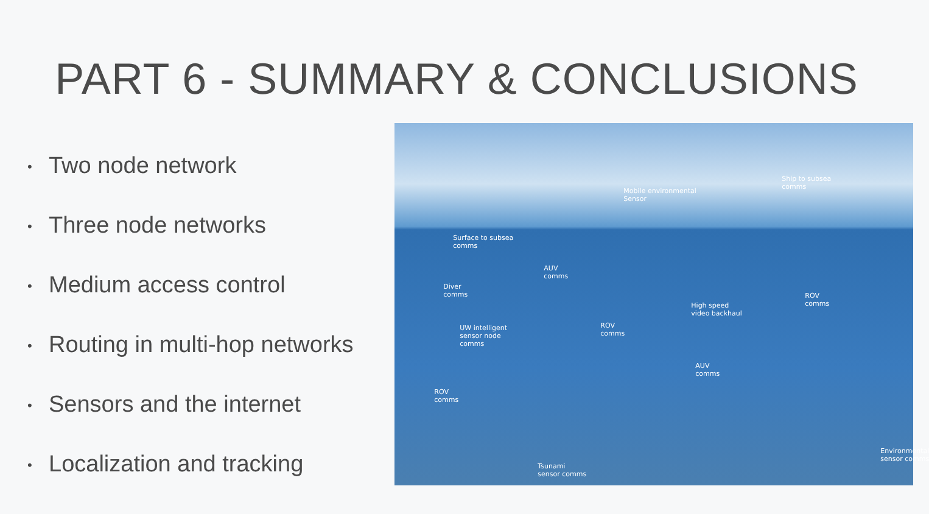PART 6 - SUMMARY & CONCLUSIONS
• Two node network
• Three node networks
• Medium access control
• Routing in multi-hop networks
• Sensors and the internet
• Localization and tracking
Mobile environmental
Sensor
Ship to subsea
comms
Surface to subsea
comms
AUV
comms
Diver
comms
ROV
comms
High speed
video backhaul
UW intelligent
sensor node
comms
ROV
comms
AUV
comms
ROV
comms
Environmental
sensor comms
Tsunami
sensor comms